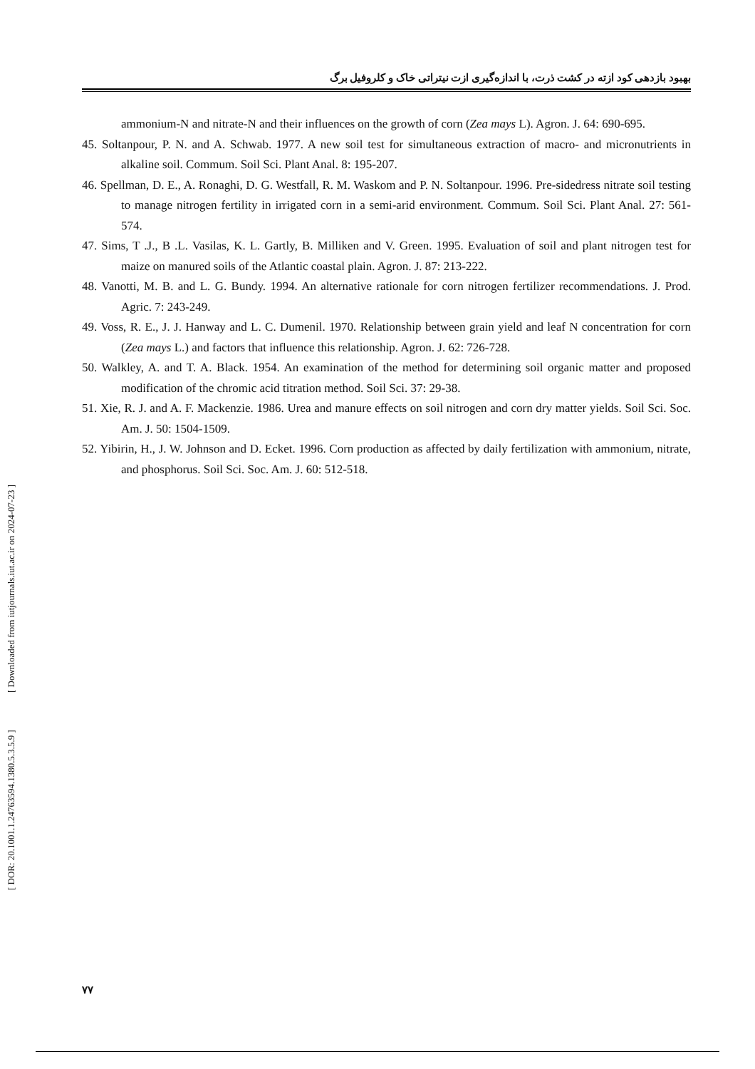[ DOR: 20.1001.1.24763594.1380.5.3.5.9 ] [ Downloaded from iutjournals.iut.ac.ir on 2024-07-23 ]
بهبود بازدهی کود ازته در کشت ذرت، با اندازه‌گیری ازت نیتراتی خاک و کلروفیل برگ
ammonium-N and nitrate-N and their influences on the growth of corn (Zea mays L). Agron. J. 64: 690-695.
45. Soltanpour, P. N. and A. Schwab. 1977. A new soil test for simultaneous extraction of macro- and micronutrients in alkaline soil. Commum. Soil Sci. Plant Anal. 8: 195-207.
46. Spellman, D. E., A. Ronaghi, D. G. Westfall, R. M. Waskom and P. N. Soltanpour. 1996. Pre-sidedress nitrate soil testing to manage nitrogen fertility in irrigated corn in a semi-arid environment. Commum. Soil Sci. Plant Anal. 27: 561-574.
47. Sims, T .J., B .L. Vasilas, K. L. Gartly, B. Milliken and V. Green. 1995. Evaluation of soil and plant nitrogen test for maize on manured soils of the Atlantic coastal plain. Agron. J. 87: 213-222.
48. Vanotti, M. B. and L. G. Bundy. 1994. An alternative rationale for corn nitrogen fertilizer recommendations. J. Prod. Agric. 7: 243-249.
49. Voss, R. E., J. J. Hanway and L. C. Dumenil. 1970. Relationship between grain yield and leaf N concentration for corn (Zea mays L.) and factors that influence this relationship. Agron. J. 62: 726-728.
50. Walkley, A. and T. A. Black. 1954. An examination of the method for determining soil organic matter and proposed modification of the chromic acid titration method. Soil Sci. 37: 29-38.
51. Xie, R. J. and A. F. Mackenzie. 1986. Urea and manure effects on soil nitrogen and corn dry matter yields. Soil Sci. Soc. Am. J. 50: 1504-1509.
52. Yibirin, H., J. W. Johnson and D. Ecket. 1996. Corn production as affected by daily fertilization with ammonium, nitrate, and phosphorus. Soil Sci. Soc. Am. J. 60: 512-518.
۷۷